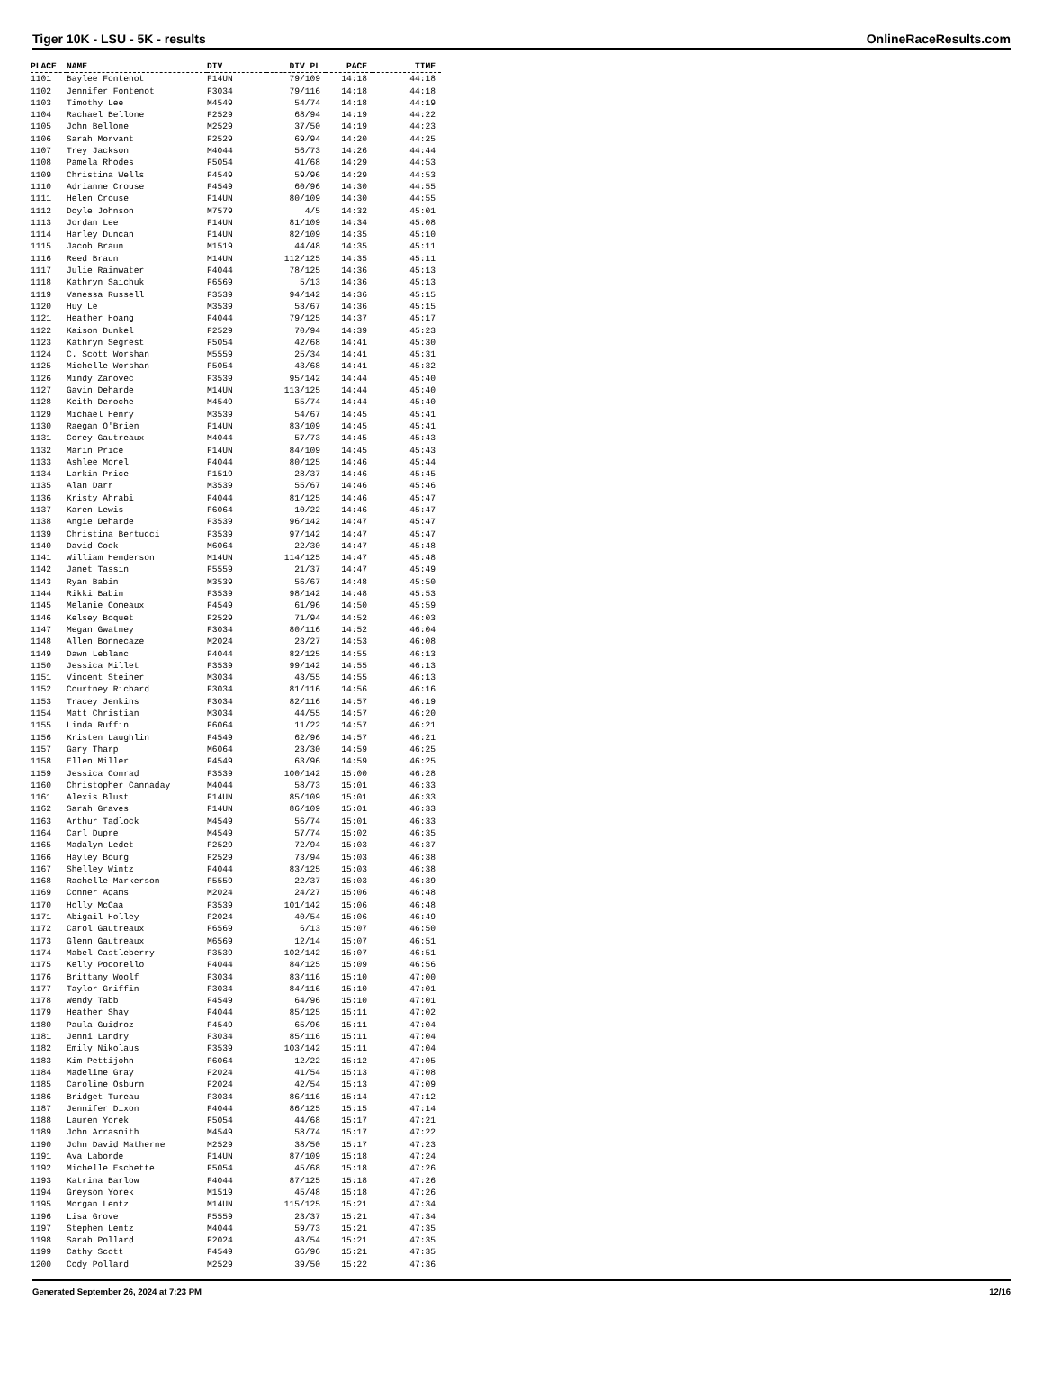Tiger 10K - LSU - 5K - results OnlineRaceResults.com
| PLACE | NAME | DIV | DIV PL | PACE | TIME |
| --- | --- | --- | --- | --- | --- |
| 1101 | Baylee Fontenot | F14UN | 79/109 | 14:18 | 44:18 |
| 1102 | Jennifer Fontenot | F3034 | 79/116 | 14:18 | 44:18 |
| 1103 | Timothy Lee | M4549 | 54/74 | 14:18 | 44:19 |
| 1104 | Rachael Bellone | F2529 | 68/94 | 14:19 | 44:22 |
| 1105 | John Bellone | M2529 | 37/50 | 14:19 | 44:23 |
| 1106 | Sarah Morvant | F2529 | 69/94 | 14:20 | 44:25 |
| 1107 | Trey Jackson | M4044 | 56/73 | 14:26 | 44:44 |
| 1108 | Pamela Rhodes | F5054 | 41/68 | 14:29 | 44:53 |
| 1109 | Christina Wells | F4549 | 59/96 | 14:29 | 44:53 |
| 1110 | Adrianne Crouse | F4549 | 60/96 | 14:30 | 44:55 |
| 1111 | Helen Crouse | F14UN | 80/109 | 14:30 | 44:55 |
| 1112 | Doyle Johnson | M7579 | 4/5 | 14:32 | 45:01 |
| 1113 | Jordan Lee | F14UN | 81/109 | 14:34 | 45:08 |
| 1114 | Harley Duncan | F14UN | 82/109 | 14:35 | 45:10 |
| 1115 | Jacob Braun | M1519 | 44/48 | 14:35 | 45:11 |
| 1116 | Reed Braun | M14UN | 112/125 | 14:35 | 45:11 |
| 1117 | Julie Rainwater | F4044 | 78/125 | 14:36 | 45:13 |
| 1118 | Kathryn Saichuk | F6569 | 5/13 | 14:36 | 45:13 |
| 1119 | Vanessa Russell | F3539 | 94/142 | 14:36 | 45:15 |
| 1120 | Huy Le | M3539 | 53/67 | 14:36 | 45:15 |
| 1121 | Heather Hoang | F4044 | 79/125 | 14:37 | 45:17 |
| 1122 | Kaison Dunkel | F2529 | 70/94 | 14:39 | 45:23 |
| 1123 | Kathryn Segrest | F5054 | 42/68 | 14:41 | 45:30 |
| 1124 | C. Scott Worshan | M5559 | 25/34 | 14:41 | 45:31 |
| 1125 | Michelle Worshan | F5054 | 43/68 | 14:41 | 45:32 |
| 1126 | Mindy Zanovec | F3539 | 95/142 | 14:44 | 45:40 |
| 1127 | Gavin Deharde | M14UN | 113/125 | 14:44 | 45:40 |
| 1128 | Keith Deroche | M4549 | 55/74 | 14:44 | 45:40 |
| 1129 | Michael Henry | M3539 | 54/67 | 14:45 | 45:41 |
| 1130 | Raegan O'Brien | F14UN | 83/109 | 14:45 | 45:41 |
| 1131 | Corey Gautreaux | M4044 | 57/73 | 14:45 | 45:43 |
| 1132 | Marin Price | F14UN | 84/109 | 14:45 | 45:43 |
| 1133 | Ashlee Morel | F4044 | 80/125 | 14:46 | 45:44 |
| 1134 | Larkin Price | F1519 | 28/37 | 14:46 | 45:45 |
| 1135 | Alan Darr | M3539 | 55/67 | 14:46 | 45:46 |
| 1136 | Kristy Ahrabi | F4044 | 81/125 | 14:46 | 45:47 |
| 1137 | Karen Lewis | F6064 | 10/22 | 14:46 | 45:47 |
| 1138 | Angie Deharde | F3539 | 96/142 | 14:47 | 45:47 |
| 1139 | Christina Bertucci | F3539 | 97/142 | 14:47 | 45:47 |
| 1140 | David Cook | M6064 | 22/30 | 14:47 | 45:48 |
| 1141 | William Henderson | M14UN | 114/125 | 14:47 | 45:48 |
| 1142 | Janet Tassin | F5559 | 21/37 | 14:47 | 45:49 |
| 1143 | Ryan Babin | M3539 | 56/67 | 14:48 | 45:50 |
| 1144 | Rikki Babin | F3539 | 98/142 | 14:48 | 45:53 |
| 1145 | Melanie Comeaux | F4549 | 61/96 | 14:50 | 45:59 |
| 1146 | Kelsey Boquet | F2529 | 71/94 | 14:52 | 46:03 |
| 1147 | Megan Gwatney | F3034 | 80/116 | 14:52 | 46:04 |
| 1148 | Allen Bonnecaze | M2024 | 23/27 | 14:53 | 46:08 |
| 1149 | Dawn Leblanc | F4044 | 82/125 | 14:55 | 46:13 |
| 1150 | Jessica Millet | F3539 | 99/142 | 14:55 | 46:13 |
| 1151 | Vincent Steiner | M3034 | 43/55 | 14:55 | 46:13 |
| 1152 | Courtney Richard | F3034 | 81/116 | 14:56 | 46:16 |
| 1153 | Tracey Jenkins | F3034 | 82/116 | 14:57 | 46:19 |
| 1154 | Matt Christian | M3034 | 44/55 | 14:57 | 46:20 |
| 1155 | Linda Ruffin | F6064 | 11/22 | 14:57 | 46:21 |
| 1156 | Kristen Laughlin | F4549 | 62/96 | 14:57 | 46:21 |
| 1157 | Gary Tharp | M6064 | 23/30 | 14:59 | 46:25 |
| 1158 | Ellen Miller | F4549 | 63/96 | 14:59 | 46:25 |
| 1159 | Jessica Conrad | F3539 | 100/142 | 15:00 | 46:28 |
| 1160 | Christopher Cannaday | M4044 | 58/73 | 15:01 | 46:33 |
| 1161 | Alexis Blust | F14UN | 85/109 | 15:01 | 46:33 |
| 1162 | Sarah Graves | F14UN | 86/109 | 15:01 | 46:33 |
| 1163 | Arthur Tadlock | M4549 | 56/74 | 15:01 | 46:33 |
| 1164 | Carl Dupre | M4549 | 57/74 | 15:02 | 46:35 |
| 1165 | Madalyn Ledet | F2529 | 72/94 | 15:03 | 46:37 |
| 1166 | Hayley Bourg | F2529 | 73/94 | 15:03 | 46:38 |
| 1167 | Shelley Wintz | F4044 | 83/125 | 15:03 | 46:38 |
| 1168 | Rachelle Markerson | F5559 | 22/37 | 15:03 | 46:39 |
| 1169 | Conner Adams | M2024 | 24/27 | 15:06 | 46:48 |
| 1170 | Holly McCaa | F3539 | 101/142 | 15:06 | 46:48 |
| 1171 | Abigail Holley | F2024 | 40/54 | 15:06 | 46:49 |
| 1172 | Carol Gautreaux | F6569 | 6/13 | 15:07 | 46:50 |
| 1173 | Glenn Gautreaux | M6569 | 12/14 | 15:07 | 46:51 |
| 1174 | Mabel Castleberry | F3539 | 102/142 | 15:07 | 46:51 |
| 1175 | Kelly Pocorello | F4044 | 84/125 | 15:09 | 46:56 |
| 1176 | Brittany Woolf | F3034 | 83/116 | 15:10 | 47:00 |
| 1177 | Taylor Griffin | F3034 | 84/116 | 15:10 | 47:01 |
| 1178 | Wendy Tabb | F4549 | 64/96 | 15:10 | 47:01 |
| 1179 | Heather Shay | F4044 | 85/125 | 15:11 | 47:02 |
| 1180 | Paula Guidroz | F4549 | 65/96 | 15:11 | 47:04 |
| 1181 | Jenni Landry | F3034 | 85/116 | 15:11 | 47:04 |
| 1182 | Emily Nikolaus | F3539 | 103/142 | 15:11 | 47:04 |
| 1183 | Kim Pettijohn | F6064 | 12/22 | 15:12 | 47:05 |
| 1184 | Madeline Gray | F2024 | 41/54 | 15:13 | 47:08 |
| 1185 | Caroline Osburn | F2024 | 42/54 | 15:13 | 47:09 |
| 1186 | Bridget Tureau | F3034 | 86/116 | 15:14 | 47:12 |
| 1187 | Jennifer Dixon | F4044 | 86/125 | 15:15 | 47:14 |
| 1188 | Lauren Yorek | F5054 | 44/68 | 15:17 | 47:21 |
| 1189 | John Arrasmith | M4549 | 58/74 | 15:17 | 47:22 |
| 1190 | John David Matherne | M2529 | 38/50 | 15:17 | 47:23 |
| 1191 | Ava Laborde | F14UN | 87/109 | 15:18 | 47:24 |
| 1192 | Michelle Eschette | F5054 | 45/68 | 15:18 | 47:26 |
| 1193 | Katrina Barlow | F4044 | 87/125 | 15:18 | 47:26 |
| 1194 | Greyson Yorek | M1519 | 45/48 | 15:18 | 47:26 |
| 1195 | Morgan Lentz | M14UN | 115/125 | 15:21 | 47:34 |
| 1196 | Lisa Grove | F5559 | 23/37 | 15:21 | 47:34 |
| 1197 | Stephen Lentz | M4044 | 59/73 | 15:21 | 47:35 |
| 1198 | Sarah Pollard | F2024 | 43/54 | 15:21 | 47:35 |
| 1199 | Cathy Scott | F4549 | 66/96 | 15:21 | 47:35 |
| 1200 | Cody Pollard | M2529 | 39/50 | 15:22 | 47:36 |
Generated September 26, 2024 at 7:23 PM 12/16